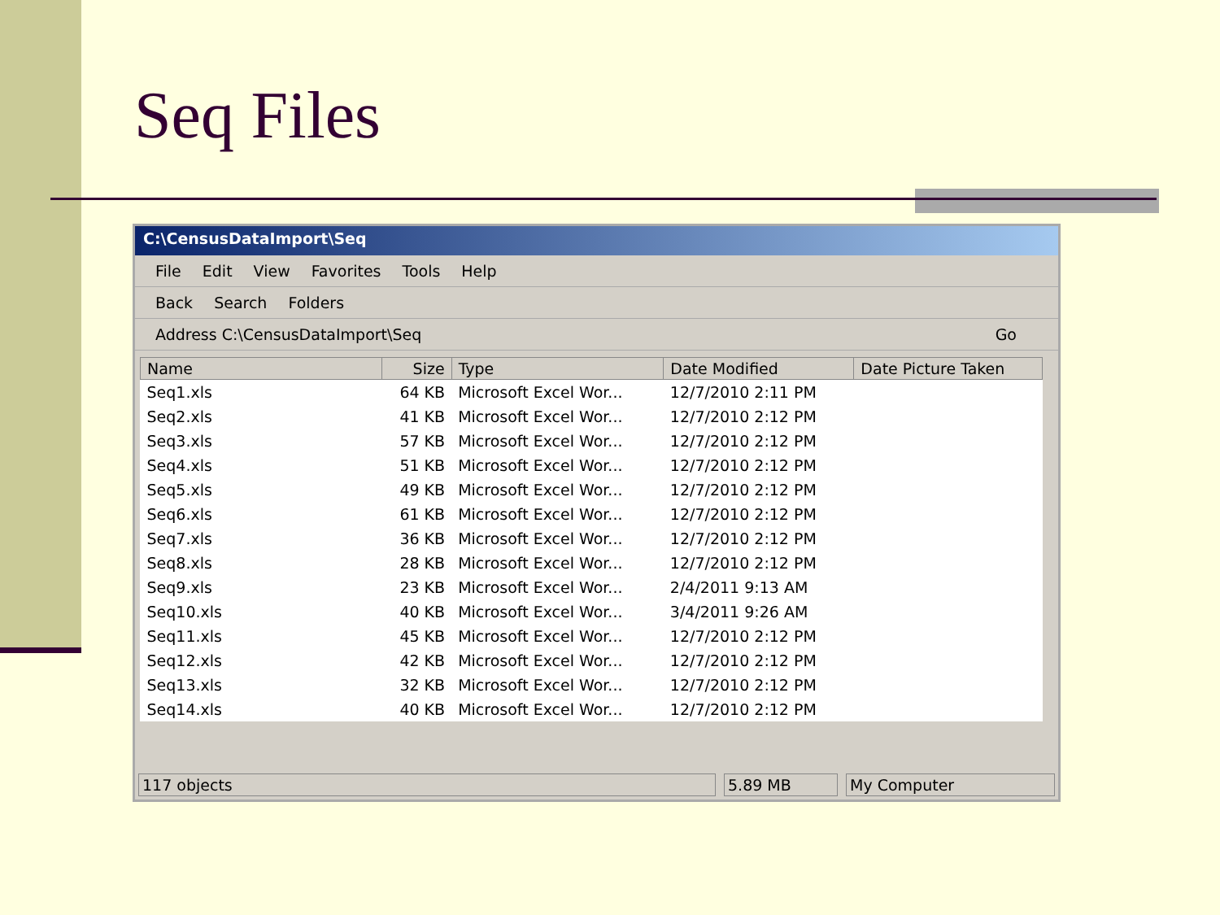Seq Files
C:\CensusDataImport\Seq
File Edit View Favorites Tools Help
Back Search Folders
Address C:\CensusDataImport\Seq Go
| Name | Size | Type | Date Modified | Date Picture Taken |
| --- | --- | --- | --- | --- |
| Seq1.xls | 64 KB | Microsoft Excel Wor... | 12/7/2010 2:11 PM | |
| Seq2.xls | 41 KB | Microsoft Excel Wor... | 12/7/2010 2:12 PM | |
| Seq3.xls | 57 KB | Microsoft Excel Wor... | 12/7/2010 2:12 PM | |
| Seq4.xls | 51 KB | Microsoft Excel Wor... | 12/7/2010 2:12 PM | |
| Seq5.xls | 49 KB | Microsoft Excel Wor... | 12/7/2010 2:12 PM | |
| Seq6.xls | 61 KB | Microsoft Excel Wor... | 12/7/2010 2:12 PM | |
| Seq7.xls | 36 KB | Microsoft Excel Wor... | 12/7/2010 2:12 PM | |
| Seq8.xls | 28 KB | Microsoft Excel Wor... | 12/7/2010 2:12 PM | |
| Seq9.xls | 23 KB | Microsoft Excel Wor... | 2/4/2011 9:13 AM | |
| Seq10.xls | 40 KB | Microsoft Excel Wor... | 3/4/2011 9:26 AM | |
| Seq11.xls | 45 KB | Microsoft Excel Wor... | 12/7/2010 2:12 PM | |
| Seq12.xls | 42 KB | Microsoft Excel Wor... | 12/7/2010 2:12 PM | |
| Seq13.xls | 32 KB | Microsoft Excel Wor... | 12/7/2010 2:12 PM | |
| Seq14.xls | 40 KB | Microsoft Excel Wor... | 12/7/2010 2:12 PM | |
117 objects 5.89 MB My Computer